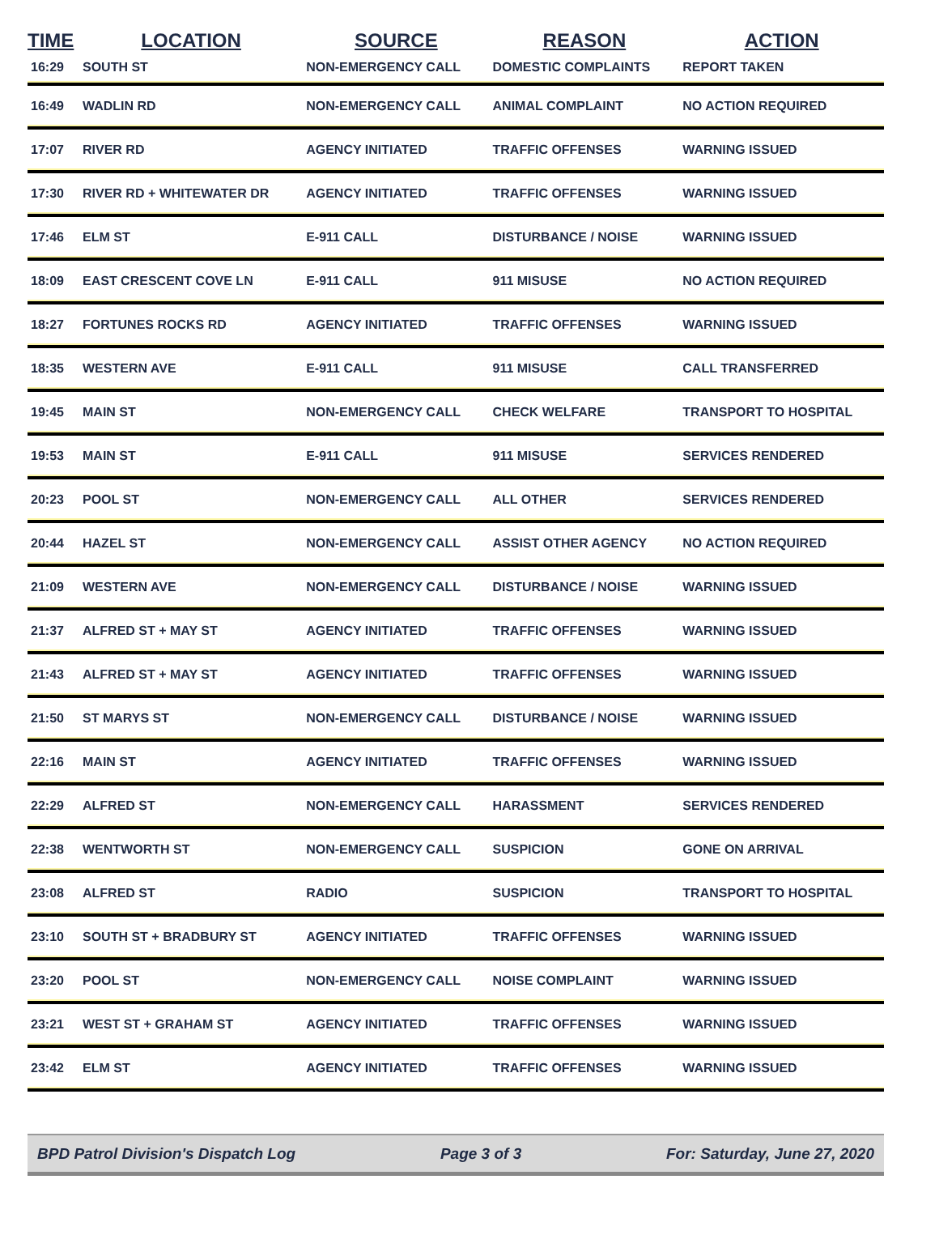| TIME | LOCATION | SOURCE | REASON | ACTION |
| --- | --- | --- | --- | --- |
| 16:29 | SOUTH ST | NON-EMERGENCY CALL | DOMESTIC COMPLAINTS | REPORT TAKEN |
| 16:49 | WADLIN RD | NON-EMERGENCY CALL | ANIMAL COMPLAINT | NO ACTION REQUIRED |
| 17:07 | RIVER RD | AGENCY INITIATED | TRAFFIC OFFENSES | WARNING ISSUED |
| 17:30 | RIVER RD + WHITEWATER DR | AGENCY INITIATED | TRAFFIC OFFENSES | WARNING ISSUED |
| 17:46 | ELM ST | E-911 CALL | DISTURBANCE / NOISE | WARNING ISSUED |
| 18:09 | EAST CRESCENT COVE LN | E-911 CALL | 911 MISUSE | NO ACTION REQUIRED |
| 18:27 | FORTUNES ROCKS RD | AGENCY INITIATED | TRAFFIC OFFENSES | WARNING ISSUED |
| 18:35 | WESTERN AVE | E-911 CALL | 911 MISUSE | CALL TRANSFERRED |
| 19:45 | MAIN ST | NON-EMERGENCY CALL | CHECK WELFARE | TRANSPORT TO HOSPITAL |
| 19:53 | MAIN ST | E-911 CALL | 911 MISUSE | SERVICES RENDERED |
| 20:23 | POOL ST | NON-EMERGENCY CALL | ALL OTHER | SERVICES RENDERED |
| 20:44 | HAZEL ST | NON-EMERGENCY CALL | ASSIST OTHER AGENCY | NO ACTION REQUIRED |
| 21:09 | WESTERN AVE | NON-EMERGENCY CALL | DISTURBANCE / NOISE | WARNING ISSUED |
| 21:37 | ALFRED ST + MAY ST | AGENCY INITIATED | TRAFFIC OFFENSES | WARNING ISSUED |
| 21:43 | ALFRED ST + MAY ST | AGENCY INITIATED | TRAFFIC OFFENSES | WARNING ISSUED |
| 21:50 | ST MARYS ST | NON-EMERGENCY CALL | DISTURBANCE / NOISE | WARNING ISSUED |
| 22:16 | MAIN ST | AGENCY INITIATED | TRAFFIC OFFENSES | WARNING ISSUED |
| 22:29 | ALFRED ST | NON-EMERGENCY CALL | HARASSMENT | SERVICES RENDERED |
| 22:38 | WENTWORTH ST | NON-EMERGENCY CALL | SUSPICION | GONE ON ARRIVAL |
| 23:08 | ALFRED ST | RADIO | SUSPICION | TRANSPORT TO HOSPITAL |
| 23:10 | SOUTH ST + BRADBURY ST | AGENCY INITIATED | TRAFFIC OFFENSES | WARNING ISSUED |
| 23:20 | POOL ST | NON-EMERGENCY CALL | NOISE COMPLAINT | WARNING ISSUED |
| 23:21 | WEST ST + GRAHAM ST | AGENCY INITIATED | TRAFFIC OFFENSES | WARNING ISSUED |
| 23:42 | ELM ST | AGENCY INITIATED | TRAFFIC OFFENSES | WARNING ISSUED |
BPD Patrol Division's Dispatch Log Page 3 of 3 For: Saturday, June 27, 2020